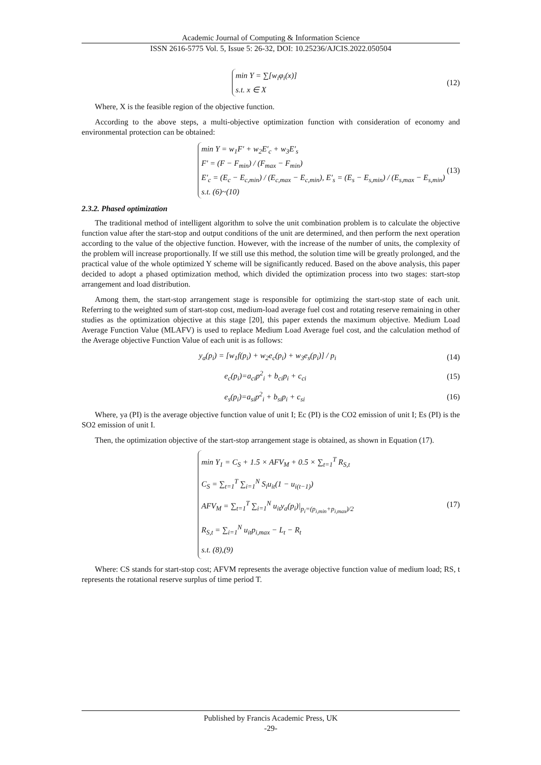Academic Journal of Computing & Information Science
ISSN 2616-5775 Vol. 5, Issue 5: 26-32, DOI: 10.25236/AJCIS.2022.050504
min Y = ∑[w<sub>i</sub>φ<sub>i</sub>(x)]
s.t. x ∈ X
(12)
Where, X is the feasible region of the objective function.
According to the above steps, a multi-objective optimization function with consideration of economy and environmental protection can be obtained:
min Y = w<sub>1</sub>F′ + w<sub>2</sub>E′<sub>c</sub> + w<sub>3</sub>E′<sub>s</sub>
F′ = (F − F<sub>min</sub>) / (F<sub>max</sub> − F<sub>min</sub>)
E′<sub>c</sub> = (E<sub>c</sub> − E<sub>c,min</sub>) / (E<sub>c,max</sub> − E<sub>c,min</sub>), E′<sub>s</sub> = (E<sub>s</sub> − E<sub>s,min</sub>) / (E<sub>s,max</sub> − E<sub>s,min</sub>)
s.t. (6)~(10)
(13)
2.3.2. Phased optimization
The traditional method of intelligent algorithm to solve the unit combination problem is to calculate the objective function value after the start-stop and output conditions of the unit are determined, and then perform the next operation according to the value of the objective function. However, with the increase of the number of units, the complexity of the problem will increase proportionally. If we still use this method, the solution time will be greatly prolonged, and the practical value of the whole optimized Y scheme will be significantly reduced. Based on the above analysis, this paper decided to adopt a phased optimization method, which divided the optimization process into two stages: start-stop arrangement and load distribution.
Among them, the start-stop arrangement stage is responsible for optimizing the start-stop state of each unit. Referring to the weighted sum of start-stop cost, medium-load average fuel cost and rotating reserve remaining in other studies as the optimization objective at this stage [20], this paper extends the maximum objective. Medium Load Average Function Value (MLAFV) is used to replace Medium Load Average fuel cost, and the calculation method of the Average objective Function Value of each unit is as follows:
y<sub>a</sub>(p<sub>i</sub>) = [w<sub>1</sub>f(p<sub>i</sub>) + w<sub>2</sub>e<sub>c</sub>(p<sub>i</sub>) + w<sub>3</sub>e<sub>s</sub>(p<sub>i</sub>)] / p<sub>i</sub>
(14)
e<sub>c</sub>(p<sub>i</sub>)=a<sub>ci</sub>p<sup>2</sup><sub>i</sub> + b<sub>ci</sub>p<sub>i</sub> + c<sub>ci</sub> (15)
e<sub>s</sub>(p<sub>i</sub>)=a<sub>si</sub>p<sup>2</sup><sub>i</sub> + b<sub>si</sub>p<sub>i</sub> + c<sub>si</sub> (16)
Where, ya (PI) is the average objective function value of unit I; Ec (PI) is the CO2 emission of unit I; Es (PI) is the SO2 emission of unit I.
Then, the optimization objective of the start-stop arrangement stage is obtained, as shown in Equation (17).
min Y<sub>1</sub> = C<sub>S</sub> + 1.5 × AFV<sub>M</sub> + 0.5 × ∑<sub>t=1</sub><sup>T</sup> R<sub>S,t</sub>
C<sub>S</sub> = ∑<sub>t=1</sub><sup>T</sup> ∑<sub>i=1</sub><sup>N</sup> S<sub>i</sub>u<sub>it</sub>(1 − u<sub>i(t−1)</sub>)
AFV<sub>M</sub> = ∑<sub>t=1</sub><sup>T</sup> ∑<sub>i=1</sub><sup>N</sup> u<sub>it</sub>y<sub>a</sub>(p<sub>i</sub>)|<sub>p<sub>i</sub>=(p<sub>i,min</sub>+p<sub>i,max</sub>)/2</sub>
R<sub>S,t</sub> = ∑<sub>i=1</sub><sup>N</sup> u<sub>it</sub>p<sub>i,max</sub> − L<sub>t</sub> − R<sub>t</sub>
s.t. (8),(9)
(17)
Where: CS stands for start-stop cost; AFVM represents the average objective function value of medium load; RS, t represents the rotational reserve surplus of time period T.
Published by Francis Academic Press, UK
-29-